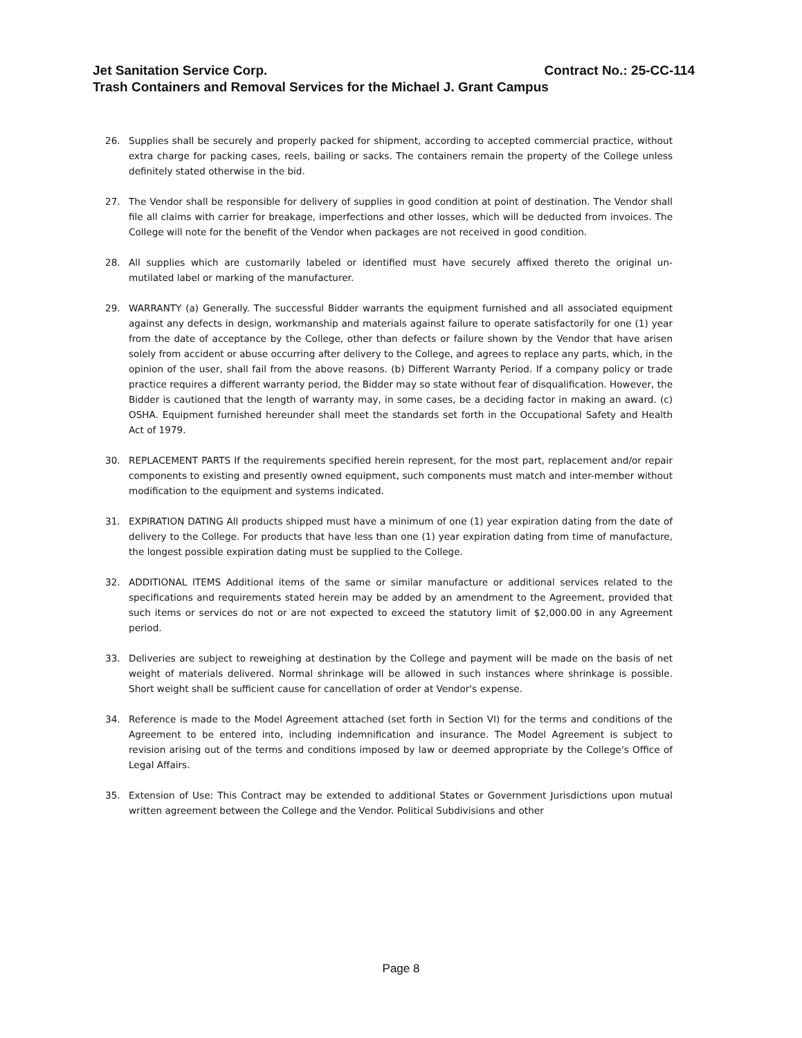Jet Sanitation Service Corp. Contract No.: 25-CC-114
Trash Containers and Removal Services for the Michael J. Grant Campus
26. Supplies shall be securely and properly packed for shipment, according to accepted commercial practice, without extra charge for packing cases, reels, bailing or sacks. The containers remain the property of the College unless definitely stated otherwise in the bid.
27. The Vendor shall be responsible for delivery of supplies in good condition at point of destination. The Vendor shall file all claims with carrier for breakage, imperfections and other losses, which will be deducted from invoices. The College will note for the benefit of the Vendor when packages are not received in good condition.
28. All supplies which are customarily labeled or identified must have securely affixed thereto the original un-mutilated label or marking of the manufacturer.
29. WARRANTY (a) Generally. The successful Bidder warrants the equipment furnished and all associated equipment against any defects in design, workmanship and materials against failure to operate satisfactorily for one (1) year from the date of acceptance by the College, other than defects or failure shown by the Vendor that have arisen solely from accident or abuse occurring after delivery to the College, and agrees to replace any parts, which, in the opinion of the user, shall fail from the above reasons. (b) Different Warranty Period. If a company policy or trade practice requires a different warranty period, the Bidder may so state without fear of disqualification. However, the Bidder is cautioned that the length of warranty may, in some cases, be a deciding factor in making an award. (c) OSHA. Equipment furnished hereunder shall meet the standards set forth in the Occupational Safety and Health Act of 1979.
30. REPLACEMENT PARTS If the requirements specified herein represent, for the most part, replacement and/or repair components to existing and presently owned equipment, such components must match and inter-member without modification to the equipment and systems indicated.
31. EXPIRATION DATING All products shipped must have a minimum of one (1) year expiration dating from the date of delivery to the College. For products that have less than one (1) year expiration dating from time of manufacture, the longest possible expiration dating must be supplied to the College.
32. ADDITIONAL ITEMS Additional items of the same or similar manufacture or additional services related to the specifications and requirements stated herein may be added by an amendment to the Agreement, provided that such items or services do not or are not expected to exceed the statutory limit of $2,000.00 in any Agreement period.
33. Deliveries are subject to reweighing at destination by the College and payment will be made on the basis of net weight of materials delivered. Normal shrinkage will be allowed in such instances where shrinkage is possible. Short weight shall be sufficient cause for cancellation of order at Vendor's expense.
34. Reference is made to the Model Agreement attached (set forth in Section VI) for the terms and conditions of the Agreement to be entered into, including indemnification and insurance. The Model Agreement is subject to revision arising out of the terms and conditions imposed by law or deemed appropriate by the College's Office of Legal Affairs.
35. Extension of Use: This Contract may be extended to additional States or Government Jurisdictions upon mutual written agreement between the College and the Vendor. Political Subdivisions and other
Page 8